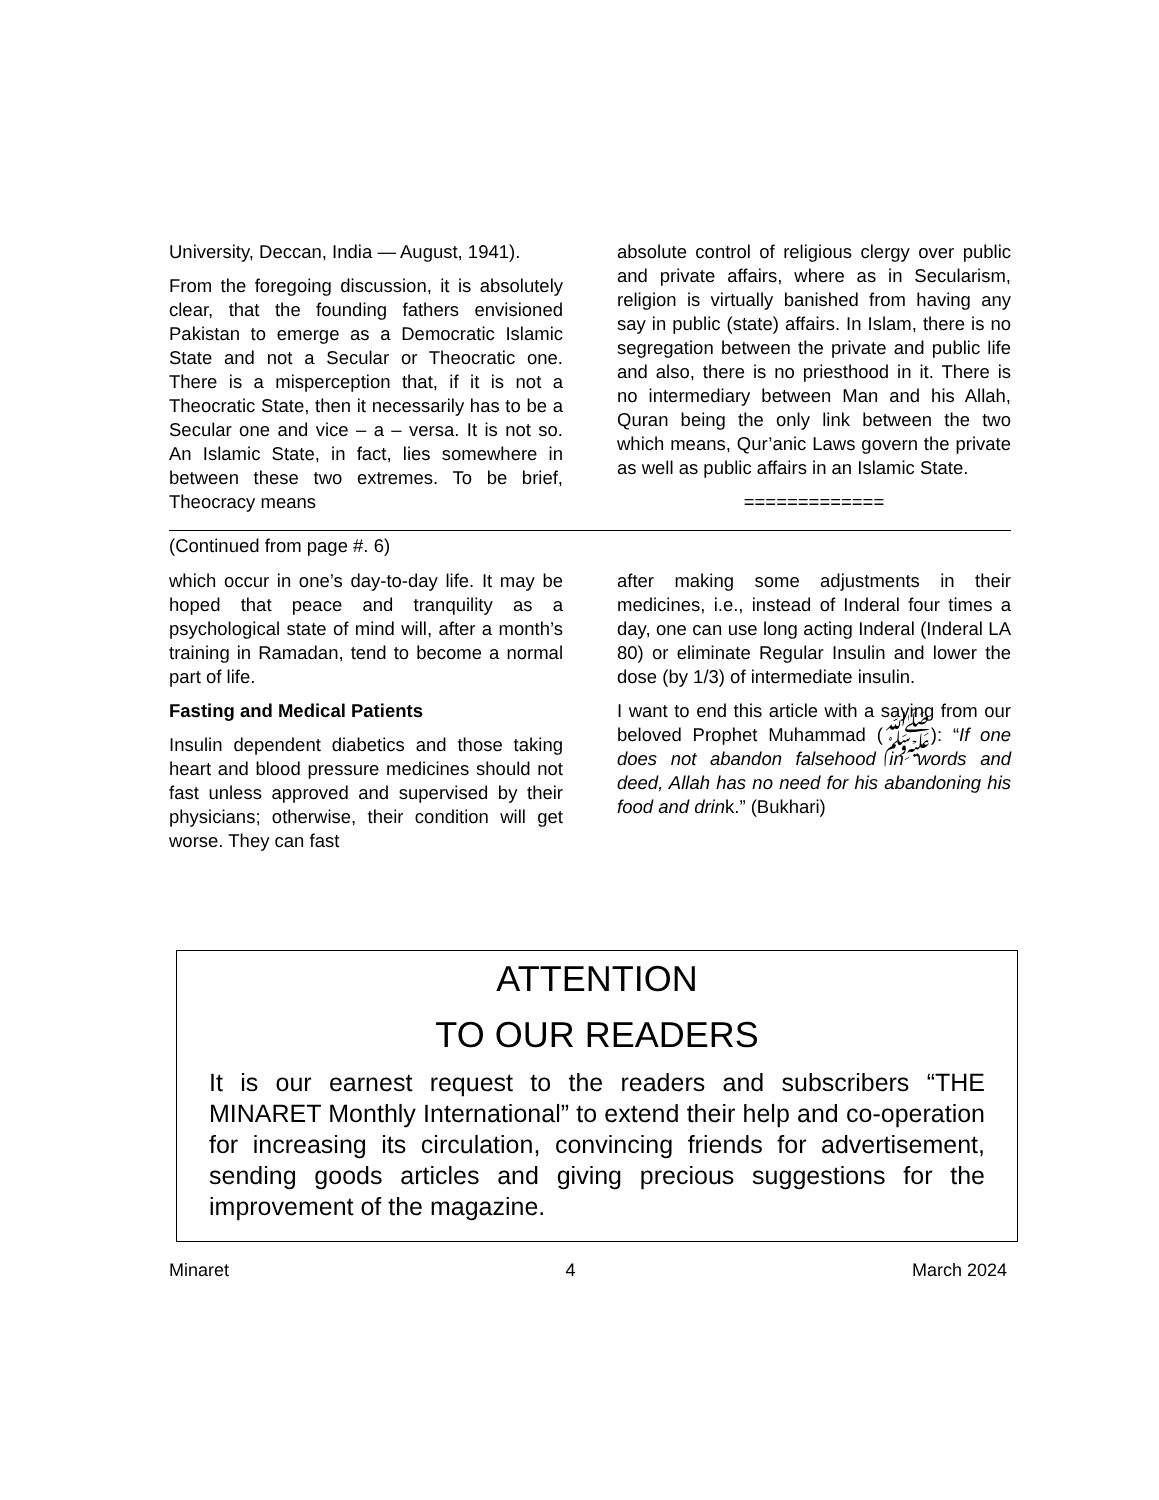University, Deccan, India — August, 1941).
From the foregoing discussion, it is absolutely clear, that the founding fathers envisioned Pakistan to emerge as a Democratic Islamic State and not a Secular or Theocratic one. There is a misperception that, if it is not a Theocratic State, then it necessarily has to be a Secular one and vice – a – versa. It is not so. An Islamic State, in fact, lies somewhere in between these two extremes. To be brief, Theocracy means
absolute control of religious clergy over public and private affairs, where as in Secularism, religion is virtually banished from having any say in public (state) affairs. In Islam, there is no segregation between the private and public life and also, there is no priesthood in it. There is no intermediary between Man and his Allah, Quran being the only link between the two which means, Qur’anic Laws govern the private as well as public affairs in an Islamic State.
=============
(Continued from page #. 6)
which occur in one’s day-to-day life. It may be hoped that peace and tranquility as a psychological state of mind will, after a month’s training in Ramadan, tend to become a normal part of life.
Fasting and Medical Patients
Insulin dependent diabetics and those taking heart and blood pressure medicines should not fast unless approved and supervised by their physicians; otherwise, their condition will get worse. They can fast
after making some adjustments in their medicines, i.e., instead of Inderal four times a day, one can use long acting Inderal (Inderal LA 80) or eliminate Regular Insulin and lower the dose (by 1/3) of intermediate insulin.
I want to end this article with a saying from our beloved Prophet Muhammad (ﷺ): “If one does not abandon falsehood in words and deed, Allah has no need for his abandoning his food and drink.” (Bukhari)
ATTENTION
TO OUR READERS
It is our earnest request to the readers and subscribers “THE MINARET Monthly International” to extend their help and co-operation for increasing its circulation, convincing friends for advertisement, sending goods articles and giving precious suggestions for the improvement of the magazine.
Minaret 4 March 2024